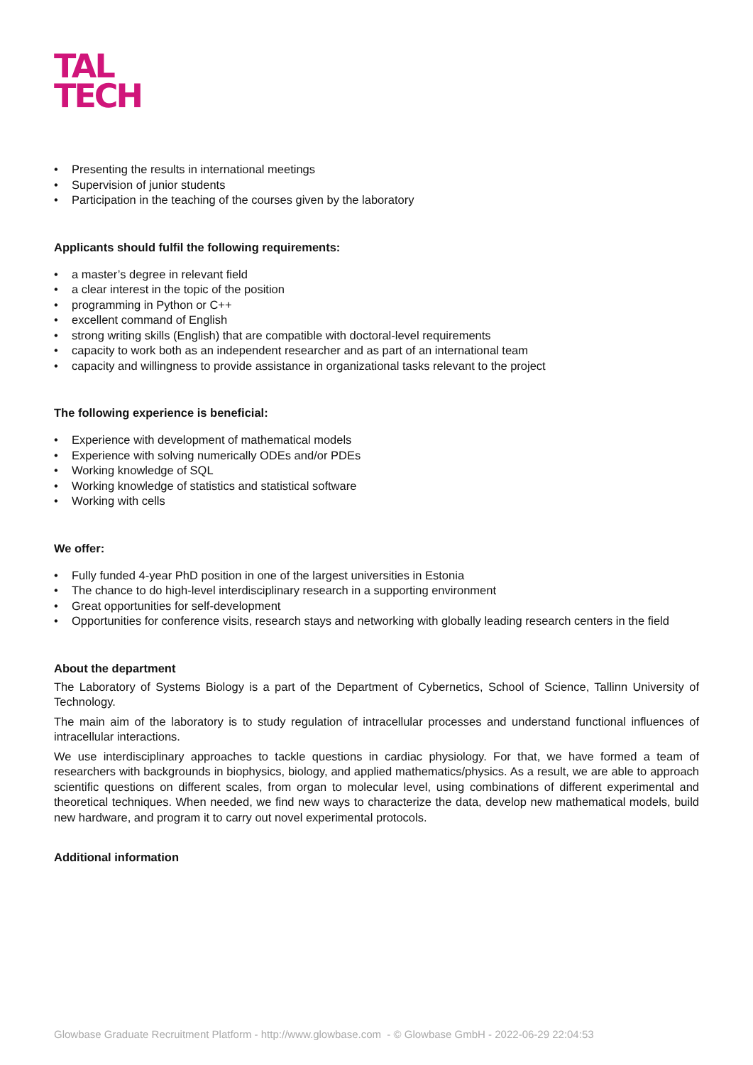TAL
TECH
• Presenting the results in international meetings
• Supervision of junior students
• Participation in the teaching of the courses given by the laboratory
Applicants should fulfil the following requirements:
• a master’s degree in relevant field
• a clear interest in the topic of the position
• programming in Python or C++
• excellent command of English
• strong writing skills (English) that are compatible with doctoral-level requirements
• capacity to work both as an independent researcher and as part of an international team
• capacity and willingness to provide assistance in organizational tasks relevant to the project
The following experience is beneficial:
• Experience with development of mathematical models
• Experience with solving numerically ODEs and/or PDEs
• Working knowledge of SQL
• Working knowledge of statistics and statistical software
• Working with cells
We offer:
• Fully funded 4-year PhD position in one of the largest universities in Estonia
• The chance to do high-level interdisciplinary research in a supporting environment
• Great opportunities for self-development
• Opportunities for conference visits, research stays and networking with globally leading research centers in the field
About the department
The Laboratory of Systems Biology is a part of the Department of Cybernetics, School of Science, Tallinn University of Technology.
The main aim of the laboratory is to study regulation of intracellular processes and understand functional influences of intracellular interactions.
We use interdisciplinary approaches to tackle questions in cardiac physiology. For that, we have formed a team of researchers with backgrounds in biophysics, biology, and applied mathematics/physics. As a result, we are able to approach scientific questions on different scales, from organ to molecular level, using combinations of different experimental and theoretical techniques. When needed, we find new ways to characterize the data, develop new mathematical models, build new hardware, and program it to carry out novel experimental protocols.
Additional information
Glowbase Graduate Recruitment Platform - http://www.glowbase.com - © Glowbase GmbH - 2022-06-29 22:04:53